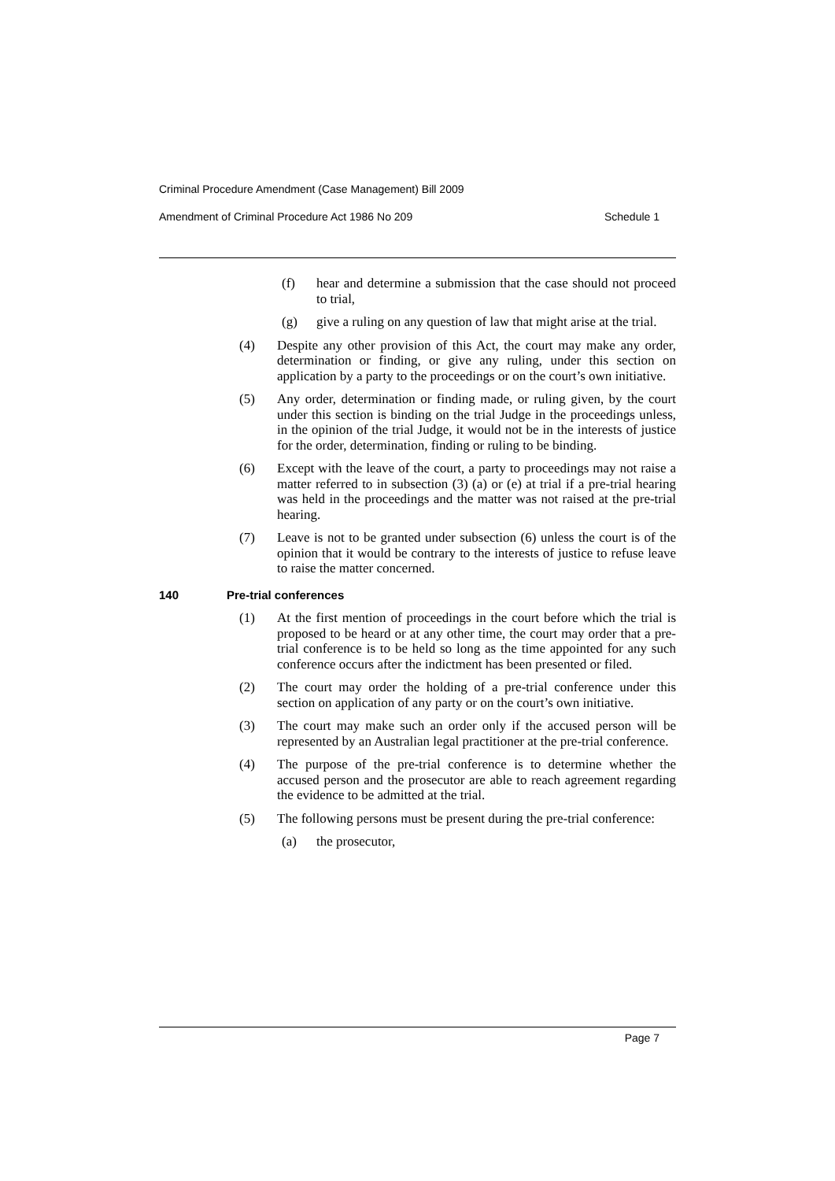Criminal Procedure Amendment (Case Management) Bill 2009
Amendment of Criminal Procedure Act 1986 No 209 Schedule 1
(f) hear and determine a submission that the case should not proceed to trial,
(g) give a ruling on any question of law that might arise at the trial.
(4) Despite any other provision of this Act, the court may make any order, determination or finding, or give any ruling, under this section on application by a party to the proceedings or on the court’s own initiative.
(5) Any order, determination or finding made, or ruling given, by the court under this section is binding on the trial Judge in the proceedings unless, in the opinion of the trial Judge, it would not be in the interests of justice for the order, determination, finding or ruling to be binding.
(6) Except with the leave of the court, a party to proceedings may not raise a matter referred to in subsection (3) (a) or (e) at trial if a pre-trial hearing was held in the proceedings and the matter was not raised at the pre-trial hearing.
(7) Leave is not to be granted under subsection (6) unless the court is of the opinion that it would be contrary to the interests of justice to refuse leave to raise the matter concerned.
140 Pre-trial conferences
(1) At the first mention of proceedings in the court before which the trial is proposed to be heard or at any other time, the court may order that a pre-trial conference is to be held so long as the time appointed for any such conference occurs after the indictment has been presented or filed.
(2) The court may order the holding of a pre-trial conference under this section on application of any party or on the court’s own initiative.
(3) The court may make such an order only if the accused person will be represented by an Australian legal practitioner at the pre-trial conference.
(4) The purpose of the pre-trial conference is to determine whether the accused person and the prosecutor are able to reach agreement regarding the evidence to be admitted at the trial.
(5) The following persons must be present during the pre-trial conference:
(a) the prosecutor,
Page 7